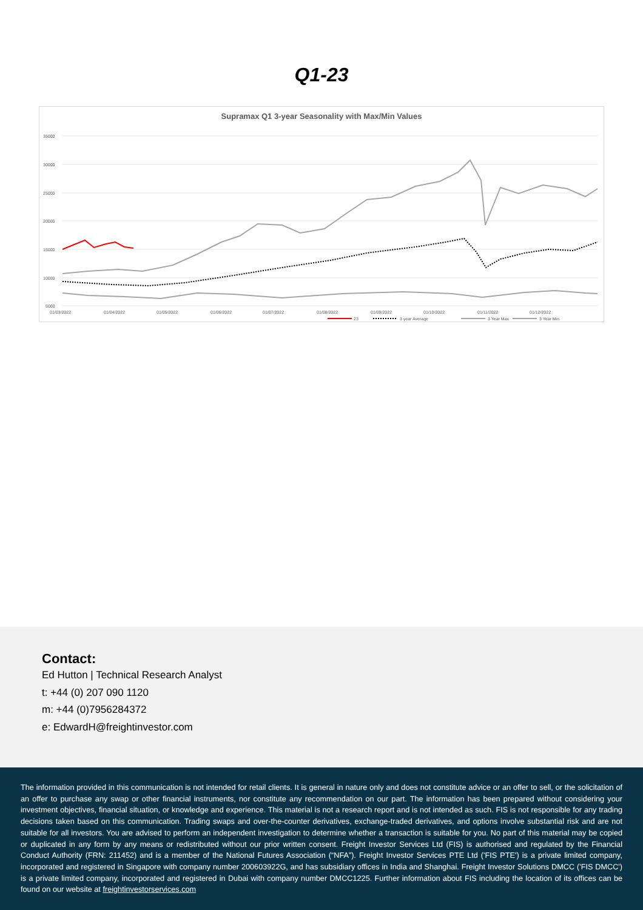Q1-23
Supramax Q1 3-year Seasonality with Max/Min Values
35000
30000
25000
20000
15000
10000
5000
01/03/2022
01/04/2022
01/05/2022
01/06/2022
01/07/2022
01/08/2022
01/09/2022
01/10/2022
01/11/2022
01/12/2022
23
3 year Average
3 Year Max
3 Year Min
Contact:
Ed Hutton | Technical Research Analyst
t: +44 (0) 207 090 1120
m: +44 (0)7956284372
e: EdwardH@freightinvestor.com
The information provided in this communication is not intended for retail clients. It is general in nature only and does not constitute advice or an offer to sell, or the solicitation of an offer to purchase any swap or other financial instruments, nor constitute any recommendation on our part. The information has been prepared without considering your investment objectives, financial situation, or knowledge and experience. This material is not a research report and is not intended as such. FIS is not responsible for any trading decisions taken based on this communication. Trading swaps and over-the-counter derivatives, exchange-traded derivatives, and options involve substantial risk and are not suitable for all investors. You are advised to perform an independent investigation to determine whether a transaction is suitable for you. No part of this material may be copied or duplicated in any form by any means or redistributed without our prior written consent. Freight Investor Services Ltd (FIS) is authorised and regulated by the Financial Conduct Authority (FRN: 211452) and is a member of the National Futures Association (“NFA”). Freight Investor Services PTE Ltd ('FIS PTE') is a private limited company, incorporated and registered in Singapore with company number 200603922G, and has subsidiary offices in India and Shanghai. Freight Investor Solutions DMCC ('FIS DMCC') is a private limited company, incorporated and registered in Dubai with company number DMCC1225. Further information about FIS including the location of its offices can be found on our website at freightinvestorservices.com